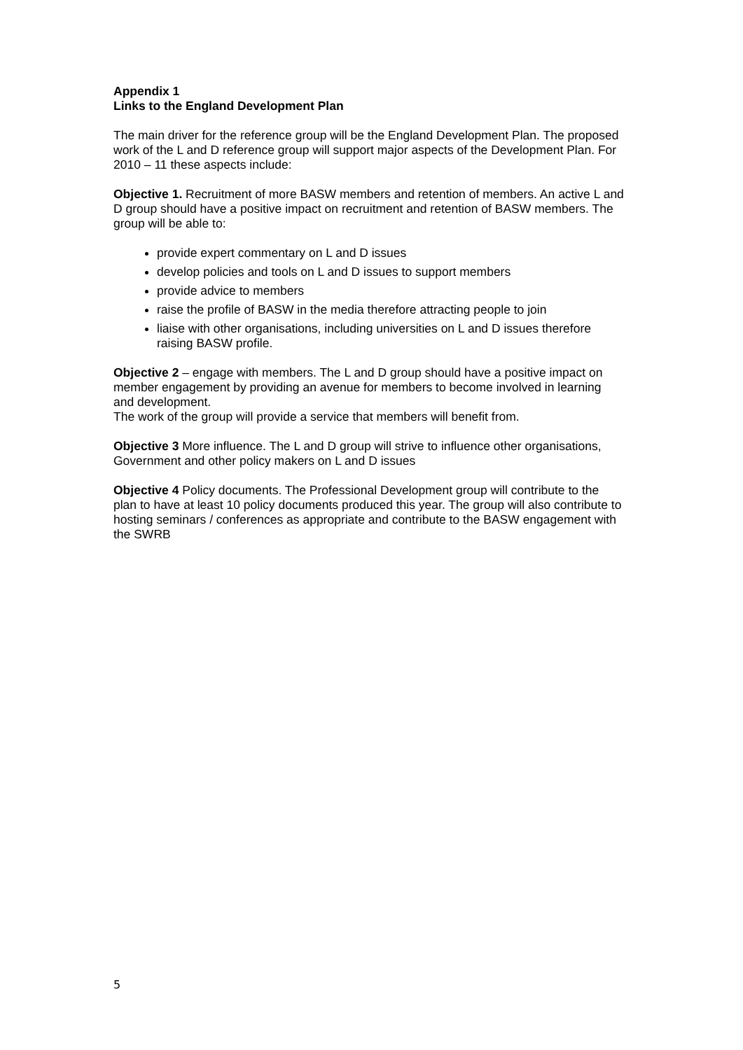Appendix 1
Links to the England Development Plan
The main driver for the reference group will be the England Development Plan. The proposed work of the L and D reference group will support major aspects of the Development Plan. For 2010 – 11 these aspects include:
Objective 1. Recruitment of more BASW members and retention of members. An active L and D group should have a positive impact on recruitment and retention of BASW members. The group will be able to:
provide expert commentary on L and D issues
develop policies and tools on L and D issues to support members
provide advice to members
raise the profile of BASW in the media therefore attracting people to join
liaise with other organisations, including universities on L and D issues therefore raising BASW profile.
Objective 2 – engage with members. The L and D group should have a positive impact on member engagement by providing an avenue for members to become involved in learning and development.
The work of the group will provide a service that members will benefit from.
Objective 3 More influence. The L and D group will strive to influence other organisations, Government and other policy makers on L and D issues
Objective 4 Policy documents. The Professional Development group will contribute to the plan to have at least 10 policy documents produced this year. The group will also contribute to hosting seminars / conferences as appropriate and contribute to the BASW engagement with the SWRB
5